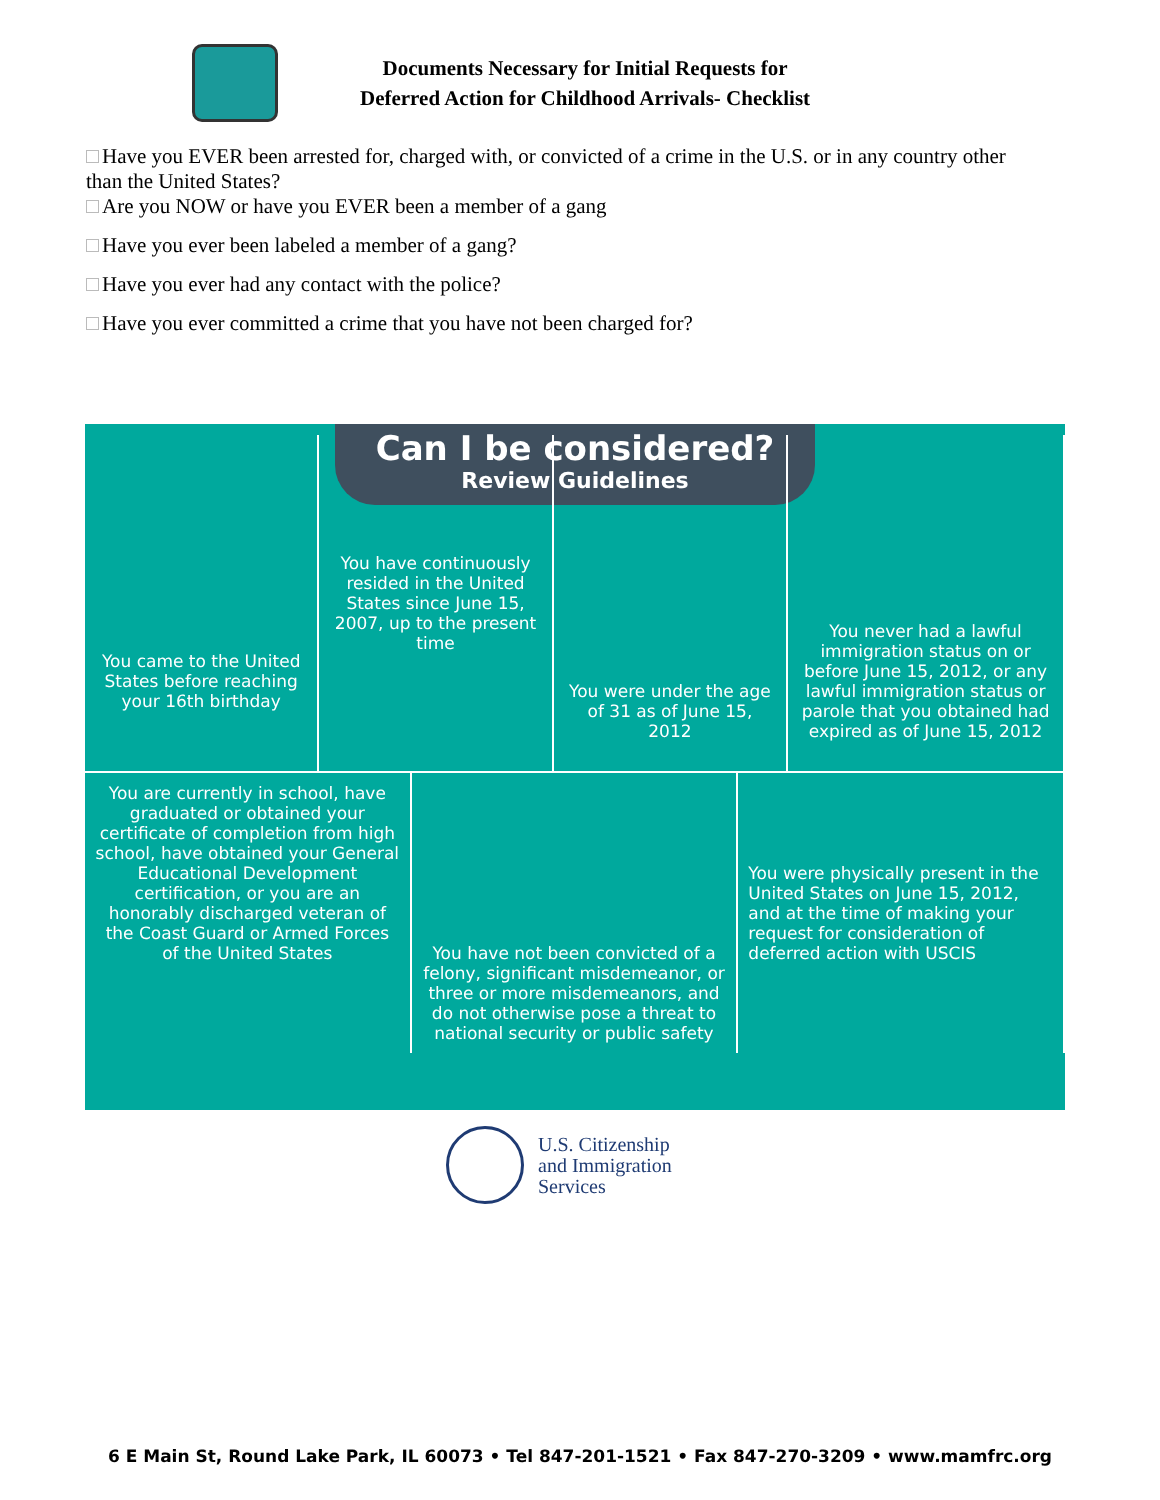Documents Necessary for Initial Requests for
Deferred Action for Childhood Arrivals- Checklist
Have you EVER been arrested for, charged with, or convicted of a crime in the U.S. or in any country other than the United States?
Are you NOW or have you EVER been a member of a gang
Have you ever been labeled a member of a gang?
Have you ever had any contact with the police?
Have you ever committed a crime that you have not been charged for?
Can I be considered?
Review Guidelines
You came to the United States before reaching your 16th birthday
You have continuously resided in the United States since June 15, 2007, up to the present time
You were under the age of 31 as of June 15, 2012
You never had a lawful immigration status on or before June 15, 2012, or any lawful immigration status or parole that you obtained had expired as of June 15, 2012
You are currently in school, have graduated or obtained your certificate of completion from high school, have obtained your General Educational Development certification, or you are an honorably discharged veteran of the Coast Guard or Armed Forces of the United States
You have not been convicted of a felony, significant misdemeanor, or three or more misdemeanors, and do not otherwise pose a threat to national security or public safety
You were physically present in the United States on June 15, 2012, and at the time of making your request for consideration of deferred action with USCIS
U.S. Citizenship
and Immigration
Services
6 E Main St, Round Lake Park, IL 60073 • Tel 847-201-1521 • Fax 847-270-3209 • www.mamfrc.org